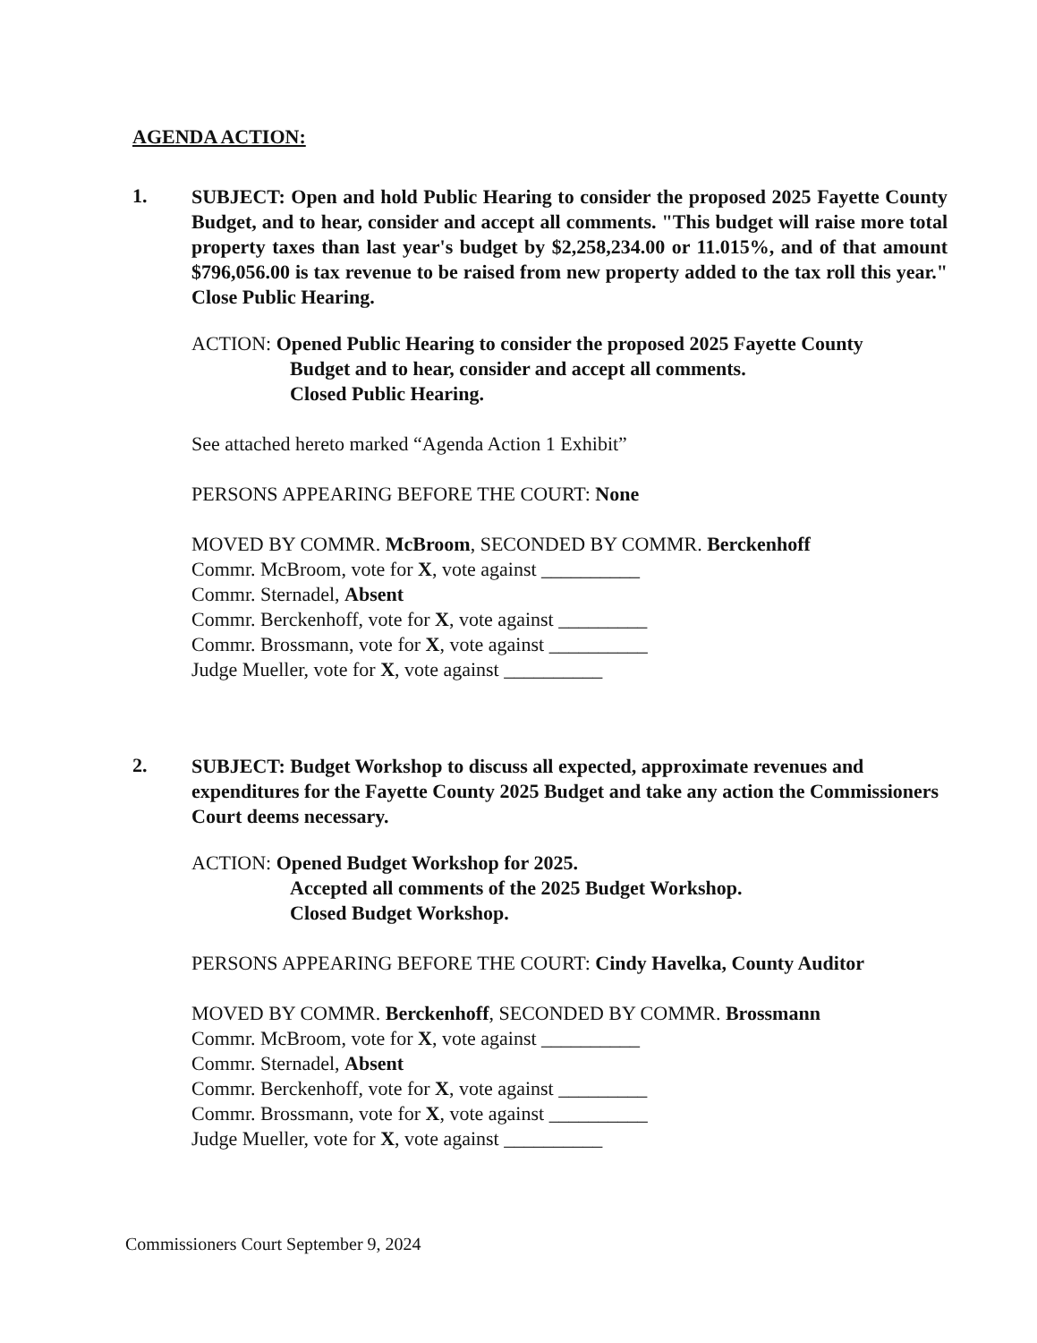AGENDA ACTION:
1.
SUBJECT: Open and hold Public Hearing to consider the proposed 2025 Fayette County Budget, and to hear, consider and accept all comments. "This budget will raise more total property taxes than last year's budget by $2,258,234.00 or 11.015%, and of that amount $796,056.00 is tax revenue to be raised from new property added to the tax roll this year." Close Public Hearing.
ACTION: Opened Public Hearing to consider the proposed 2025 Fayette County
Budget and to hear, consider and accept all comments.
Closed Public Hearing.
See attached hereto marked “Agenda Action 1 Exhibit”
PERSONS APPEARING BEFORE THE COURT: None
MOVED BY COMMR. McBroom, SECONDED BY COMMR. Berckenhoff
Commr. McBroom, vote for X, vote against __________
Commr. Sternadel, Absent
Commr. Berckenhoff, vote for X, vote against _________
Commr. Brossmann, vote for X, vote against __________
Judge Mueller, vote for X, vote against __________
2.
SUBJECT: Budget Workshop to discuss all expected, approximate revenues and expenditures for the Fayette County 2025 Budget and take any action the Commissioners Court deems necessary.
ACTION: Opened Budget Workshop for 2025.
Accepted all comments of the 2025 Budget Workshop.
Closed Budget Workshop.
PERSONS APPEARING BEFORE THE COURT: Cindy Havelka, County Auditor
MOVED BY COMMR. Berckenhoff, SECONDED BY COMMR. Brossmann
Commr. McBroom, vote for X, vote against __________
Commr. Sternadel, Absent
Commr. Berckenhoff, vote for X, vote against _________
Commr. Brossmann, vote for X, vote against __________
Judge Mueller, vote for X, vote against __________
Commissioners Court September 9, 2024